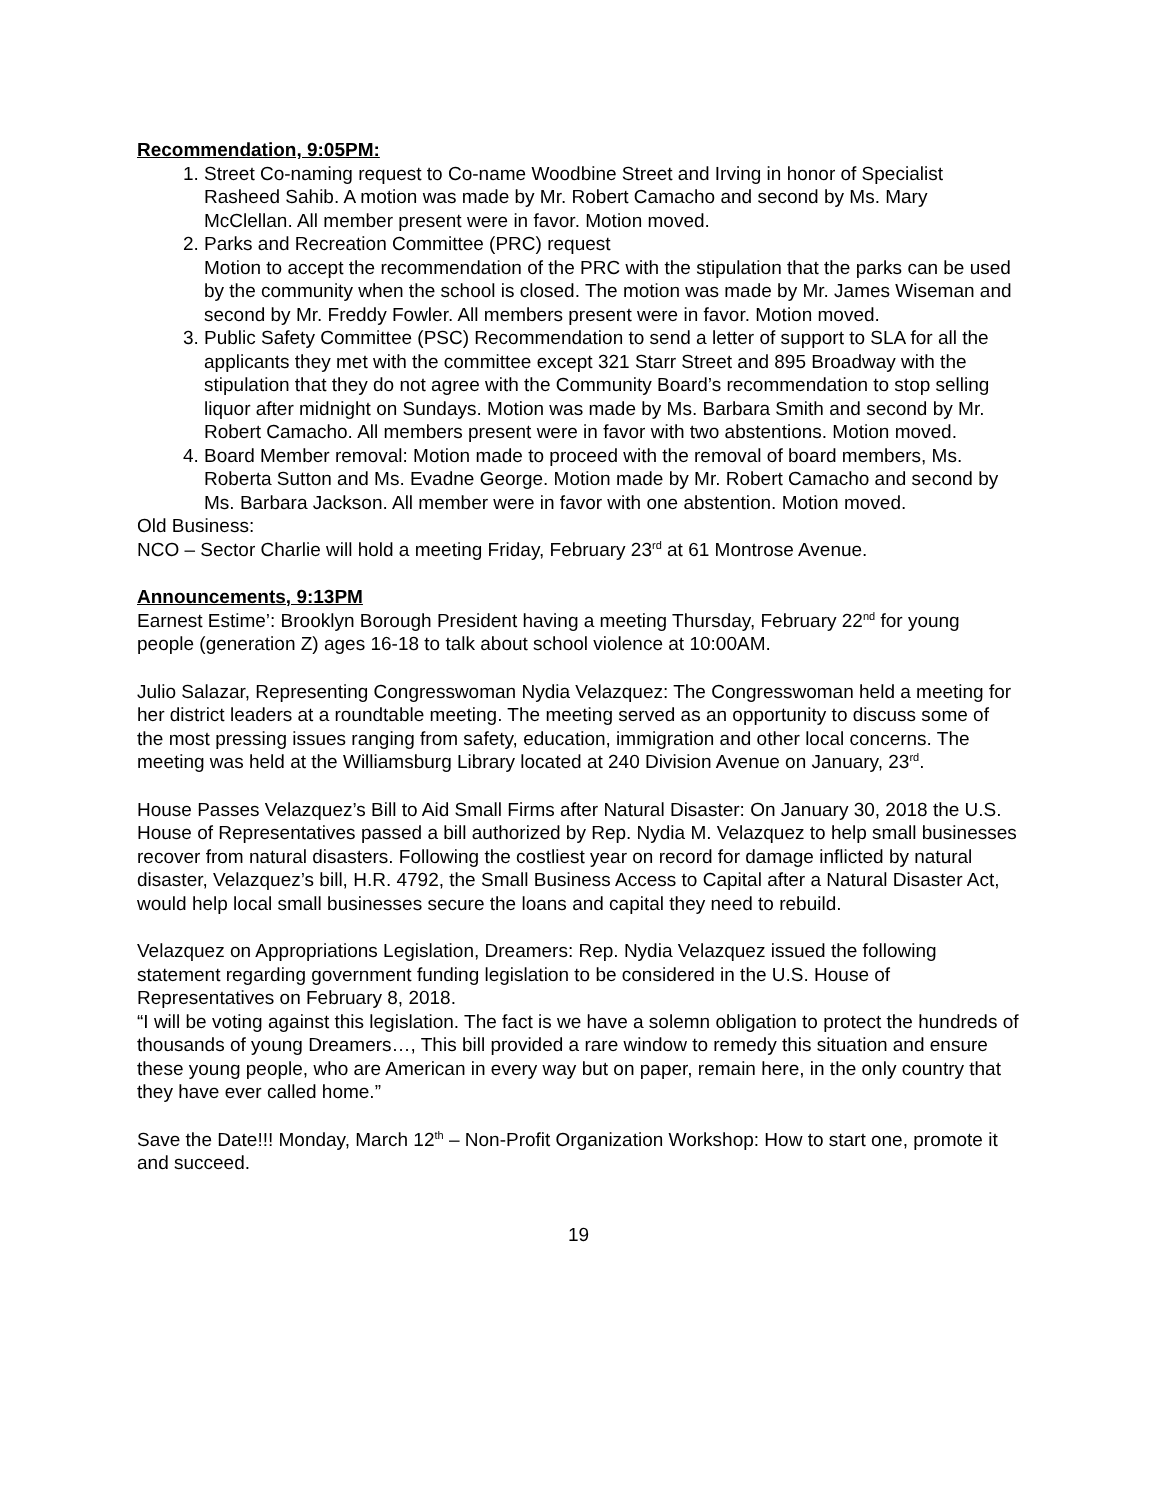Recommendation, 9:05PM:
1. Street Co-naming request to Co-name Woodbine Street and Irving in honor of Specialist Rasheed Sahib. A motion was made by Mr. Robert Camacho and second by Ms. Mary McClellan. All member present were in favor. Motion moved.
2. Parks and Recreation Committee (PRC) request
Motion to accept the recommendation of the PRC with the stipulation that the parks can be used by the community when the school is closed. The motion was made by Mr. James Wiseman and second by Mr. Freddy Fowler. All members present were in favor. Motion moved.
3. Public Safety Committee (PSC) Recommendation to send a letter of support to SLA for all the applicants they met with the committee except 321 Starr Street and 895 Broadway with the stipulation that they do not agree with the Community Board’s recommendation to stop selling liquor after midnight on Sundays. Motion was made by Ms. Barbara Smith and second by Mr. Robert Camacho. All members present were in favor with two abstentions. Motion moved.
4. Board Member removal: Motion made to proceed with the removal of board members, Ms. Roberta Sutton and Ms. Evadne George. Motion made by Mr. Robert Camacho and second by Ms. Barbara Jackson. All member were in favor with one abstention. Motion moved.
Old Business:
NCO – Sector Charlie will hold a meeting Friday, February 23<sup>rd</sup> at 61 Montrose Avenue.
Announcements, 9:13PM
Earnest Estime’: Brooklyn Borough President having a meeting Thursday, February 22<sup>nd</sup> for young people (generation Z) ages 16-18 to talk about school violence at 10:00AM.
Julio Salazar, Representing Congresswoman Nydia Velazquez: The Congresswoman held a meeting for her district leaders at a roundtable meeting. The meeting served as an opportunity to discuss some of the most pressing issues ranging from safety, education, immigration and other local concerns. The meeting was held at the Williamsburg Library located at 240 Division Avenue on January, 23<sup>rd</sup>.
House Passes Velazquez’s Bill to Aid Small Firms after Natural Disaster: On January 30, 2018 the U.S. House of Representatives passed a bill authorized by Rep. Nydia M. Velazquez to help small businesses recover from natural disasters. Following the costliest year on record for damage inflicted by natural disaster, Velazquez’s bill, H.R. 4792, the Small Business Access to Capital after a Natural Disaster Act, would help local small businesses secure the loans and capital they need to rebuild.
Velazquez on Appropriations Legislation, Dreamers: Rep. Nydia Velazquez issued the following statement regarding government funding legislation to be considered in the U.S. House of Representatives on February 8, 2018.
“I will be voting against this legislation. The fact is we have a solemn obligation to protect the hundreds of thousands of young Dreamers…, This bill provided a rare window to remedy this situation and ensure these young people, who are American in every way but on paper, remain here, in the only country that they have ever called home.”
Save the Date!!! Monday, March 12<sup>th</sup> – Non-Profit Organization Workshop: How to start one, promote it and succeed.
19